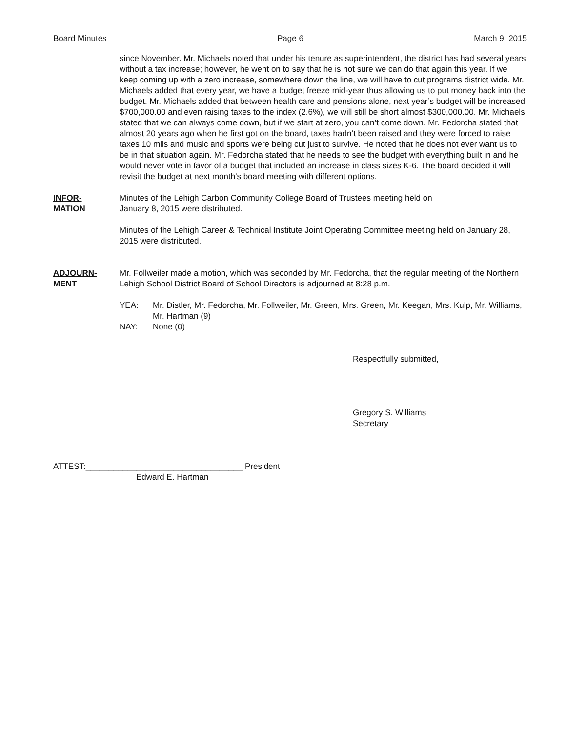Board Minutes Page 6 March 9, 2015
since November. Mr. Michaels noted that under his tenure as superintendent, the district has had several years without a tax increase; however, he went on to say that he is not sure we can do that again this year. If we keep coming up with a zero increase, somewhere down the line, we will have to cut programs district wide. Mr. Michaels added that every year, we have a budget freeze mid-year thus allowing us to put money back into the budget. Mr. Michaels added that between health care and pensions alone, next year’s budget will be increased $700,000.00 and even raising taxes to the index (2.6%), we will still be short almost $300,000.00. Mr. Michaels stated that we can always come down, but if we start at zero, you can’t come down. Mr. Fedorcha stated that almost 20 years ago when he first got on the board, taxes hadn’t been raised and they were forced to raise taxes 10 mils and music and sports were being cut just to survive. He noted that he does not ever want us to be in that situation again. Mr. Fedorcha stated that he needs to see the budget with everything built in and he would never vote in favor of a budget that included an increase in class sizes K-6. The board decided it will revisit the budget at next month's board meeting with different options.
INFOR-
MATION
Minutes of the Lehigh Carbon Community College Board of Trustees meeting held on
January 8, 2015 were distributed.
Minutes of the Lehigh Career & Technical Institute Joint Operating Committee meeting held on January 28, 2015 were distributed.
ADJOURN-
MENT
Mr. Follweiler made a motion, which was seconded by Mr. Fedorcha, that the regular meeting of the Northern Lehigh School District Board of School Directors is adjourned at 8:28 p.m.
YEA: Mr. Distler, Mr. Fedorcha, Mr. Follweiler, Mr. Green, Mrs. Green, Mr. Keegan, Mrs. Kulp, Mr. Williams, Mr. Hartman (9)
NAY: None (0)
Respectfully submitted,
Gregory S. Williams
Secretary
ATTEST:__________________________________ President
Edward E. Hartman